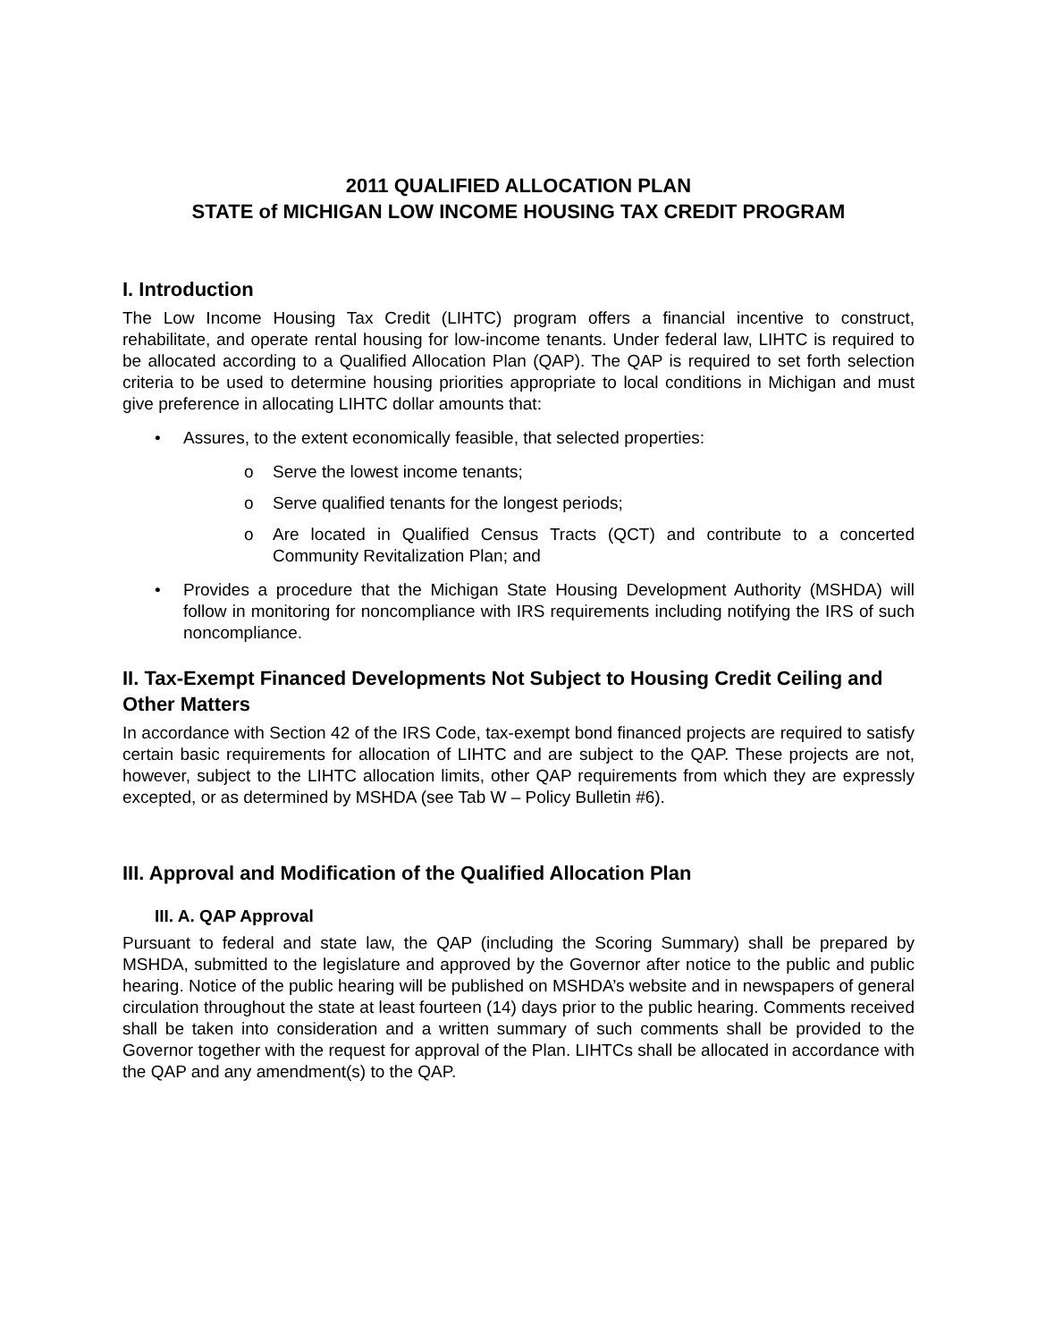2011 QUALIFIED ALLOCATION PLAN
STATE of MICHIGAN LOW INCOME HOUSING TAX CREDIT PROGRAM
I. Introduction
The Low Income Housing Tax Credit (LIHTC) program offers a financial incentive to construct, rehabilitate, and operate rental housing for low-income tenants. Under federal law, LIHTC is required to be allocated according to a Qualified Allocation Plan (QAP). The QAP is required to set forth selection criteria to be used to determine housing priorities appropriate to local conditions in Michigan and must give preference in allocating LIHTC dollar amounts that:
• Assures, to the extent economically feasible, that selected properties:
o Serve the lowest income tenants;
o Serve qualified tenants for the longest periods;
o Are located in Qualified Census Tracts (QCT) and contribute to a concerted Community Revitalization Plan; and
• Provides a procedure that the Michigan State Housing Development Authority (MSHDA) will follow in monitoring for noncompliance with IRS requirements including notifying the IRS of such noncompliance.
II. Tax-Exempt Financed Developments Not Subject to Housing Credit Ceiling and Other Matters
In accordance with Section 42 of the IRS Code, tax-exempt bond financed projects are required to satisfy certain basic requirements for allocation of LIHTC and are subject to the QAP. These projects are not, however, subject to the LIHTC allocation limits, other QAP requirements from which they are expressly excepted, or as determined by MSHDA (see Tab W – Policy Bulletin #6).
III. Approval and Modification of the Qualified Allocation Plan
III. A. QAP Approval
Pursuant to federal and state law, the QAP (including the Scoring Summary) shall be prepared by MSHDA, submitted to the legislature and approved by the Governor after notice to the public and public hearing. Notice of the public hearing will be published on MSHDA’s website and in newspapers of general circulation throughout the state at least fourteen (14) days prior to the public hearing. Comments received shall be taken into consideration and a written summary of such comments shall be provided to the Governor together with the request for approval of the Plan. LIHTCs shall be allocated in accordance with the QAP and any amendment(s) to the QAP.